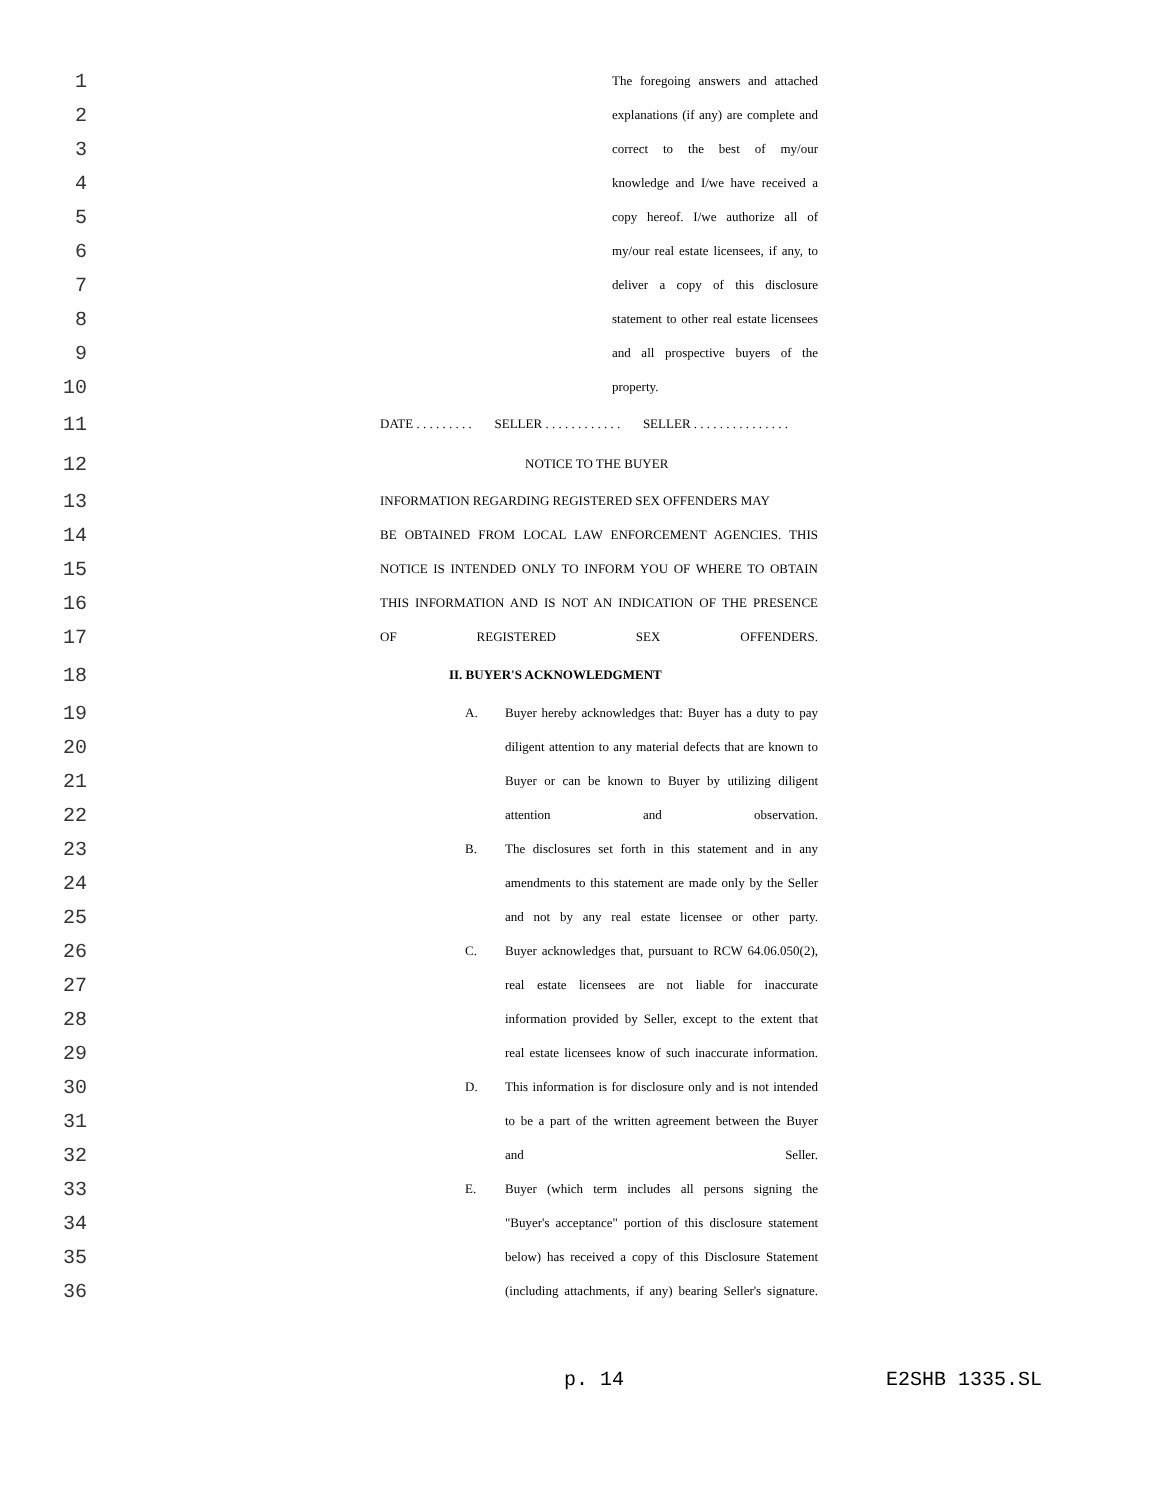1 The foregoing answers and attached
2 explanations (if any) are complete and
3 correct to the best of my/our
4 knowledge and I/we have received a
5 copy hereof. I/we authorize all of
6 my/our real estate licensees, if any, to
7 deliver a copy of this disclosure
8 statement to other real estate licensees
9 and all prospective buyers of the
10 property.
11 DATE . . . . . . . . . SELLER . . . . . . . . . . . . SELLER . . . . . . . . . . . . . . .
12 NOTICE TO THE BUYER
13 INFORMATION REGARDING REGISTERED SEX OFFENDERS MAY
14 BE OBTAINED FROM LOCAL LAW ENFORCEMENT AGENCIES. THIS
15 NOTICE IS INTENDED ONLY TO INFORM YOU OF WHERE TO OBTAIN
16 THIS INFORMATION AND IS NOT AN INDICATION OF THE PRESENCE
17 OF REGISTERED SEX OFFENDERS.
18 II. BUYER'S ACKNOWLEDGMENT
19 A. Buyer hereby acknowledges that: Buyer has a duty to pay
20 diligent attention to any material defects that are known to
21 Buyer or can be known to Buyer by utilizing diligent
22 attention and observation.
23 B. The disclosures set forth in this statement and in any
24 amendments to this statement are made only by the Seller
25 and not by any real estate licensee or other party.
26 C. Buyer acknowledges that, pursuant to RCW 64.06.050(2),
27 real estate licensees are not liable for inaccurate
28 information provided by Seller, except to the extent that
29 real estate licensees know of such inaccurate information.
30 D. This information is for disclosure only and is not intended
31 to be a part of the written agreement between the Buyer
32 and Seller.
33 E. Buyer (which term includes all persons signing the
34 "Buyer's acceptance" portion of this disclosure statement
35 below) has received a copy of this Disclosure Statement
36 (including attachments, if any) bearing Seller's signature.
p. 14 E2SHB 1335.SL